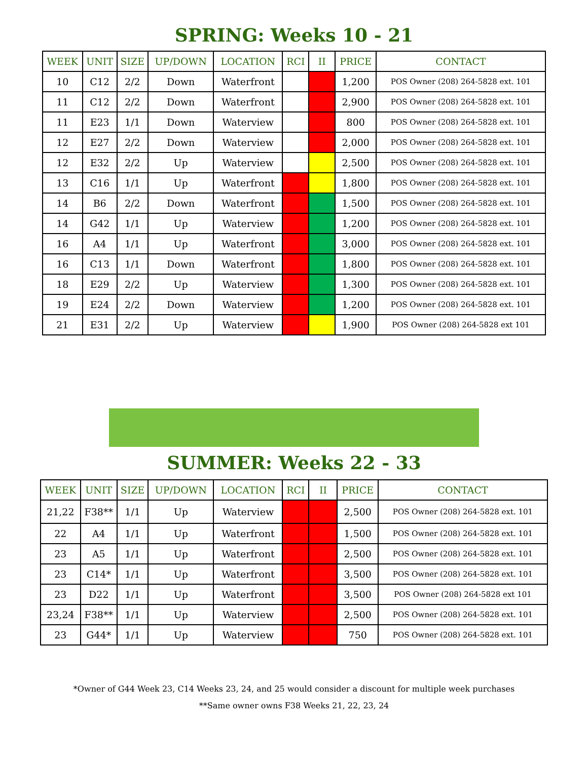SPRING: Weeks 10 - 21
| WEEK | UNIT | SIZE | UP/DOWN | LOCATION | RCI | II | PRICE | CONTACT |
| --- | --- | --- | --- | --- | --- | --- | --- | --- |
| 10 | C12 | 2/2 | Down | Waterfront | | | 1,200 | POS Owner (208) 264-5828 ext. 101 |
| 11 | C12 | 2/2 | Down | Waterfront | | | 2,900 | POS Owner (208) 264-5828 ext. 101 |
| 11 | E23 | 1/1 | Down | Waterview | | | 800 | POS Owner (208) 264-5828 ext. 101 |
| 12 | E27 | 2/2 | Down | Waterview | | | 2,000 | POS Owner (208) 264-5828 ext. 101 |
| 12 | E32 | 2/2 | Up | Waterview | | | 2,500 | POS Owner (208) 264-5828 ext. 101 |
| 13 | C16 | 1/1 | Up | Waterfront | | | 1,800 | POS Owner (208) 264-5828 ext. 101 |
| 14 | B6 | 2/2 | Down | Waterfront | | | 1,500 | POS Owner (208) 264-5828 ext. 101 |
| 14 | G42 | 1/1 | Up | Waterview | | | 1,200 | POS Owner (208) 264-5828 ext. 101 |
| 16 | A4 | 1/1 | Up | Waterfront | | | 3,000 | POS Owner (208) 264-5828 ext. 101 |
| 16 | C13 | 1/1 | Down | Waterfront | | | 1,800 | POS Owner (208) 264-5828 ext. 101 |
| 18 | E29 | 2/2 | Up | Waterview | | | 1,300 | POS Owner (208) 264-5828 ext. 101 |
| 19 | E24 | 2/2 | Down | Waterview | | | 1,200 | POS Owner (208) 264-5828 ext. 101 |
| 21 | E31 | 2/2 | Up | Waterview | | | 1,900 | POS Owner (208) 264-5828 ext 101 |
SUMMER: Weeks 22 - 33
| WEEK | UNIT | SIZE | UP/DOWN | LOCATION | RCI | II | PRICE | CONTACT |
| --- | --- | --- | --- | --- | --- | --- | --- | --- |
| 21,22 | F38** | 1/1 | Up | Waterview | | | 2,500 | POS Owner (208) 264-5828 ext. 101 |
| 22 | A4 | 1/1 | Up | Waterfront | | | 1,500 | POS Owner (208) 264-5828 ext. 101 |
| 23 | A5 | 1/1 | Up | Waterfront | | | 2,500 | POS Owner (208) 264-5828 ext. 101 |
| 23 | C14* | 1/1 | Up | Waterfront | | | 3,500 | POS Owner (208) 264-5828 ext. 101 |
| 23 | D22 | 1/1 | Up | Waterfront | | | 3,500 | POS Owner (208) 264-5828 ext 101 |
| 23,24 | F38** | 1/1 | Up | Waterview | | | 2,500 | POS Owner (208) 264-5828 ext. 101 |
| 23 | G44* | 1/1 | Up | Waterview | | | 750 | POS Owner (208) 264-5828 ext. 101 |
*Owner of G44 Week 23, C14 Weeks 23, 24, and 25 would consider a discount for multiple week purchases
**Same owner owns F38 Weeks 21, 22, 23, 24